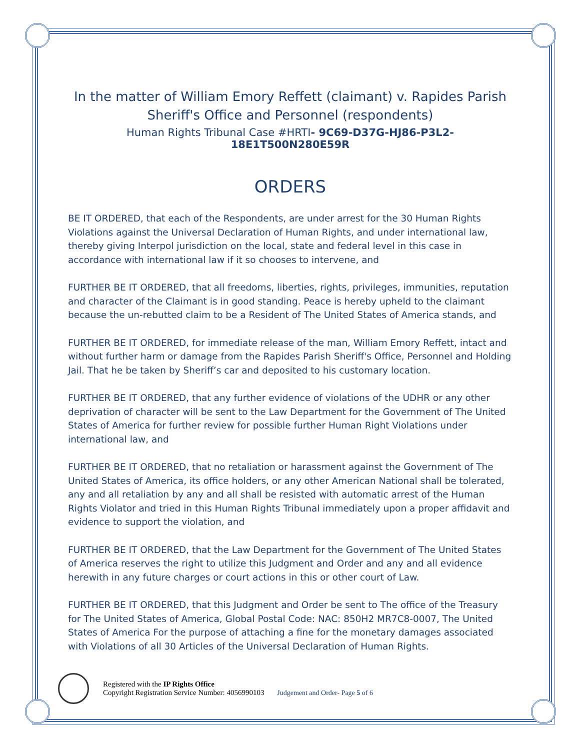In the matter of William Emory Reffett (claimant) v. Rapides Parish Sheriff's Office and Personnel (respondents)
Human Rights Tribunal Case #HRTI- 9C69-D37G-HJ86-P3L2-18E1T500N280E59R
ORDERS
BE IT ORDERED, that each of the Respondents, are under arrest for the 30 Human Rights Violations against the Universal Declaration of Human Rights, and under international law, thereby giving Interpol jurisdiction on the local, state and federal level in this case in accordance with international law if it so chooses to intervene, and
FURTHER BE IT ORDERED, that all freedoms, liberties, rights, privileges, immunities, reputation and character of the Claimant is in good standing. Peace is hereby upheld to the claimant because the un-rebutted claim to be a Resident of The United States of America stands, and
FURTHER BE IT ORDERED, for immediate release of the man, William Emory Reffett, intact and without further harm or damage from the Rapides Parish Sheriff's Office, Personnel and Holding Jail. That he be taken by Sheriff’s car and deposited to his customary location.
FURTHER BE IT ORDERED, that any further evidence of violations of the UDHR or any other deprivation of character will be sent to the Law Department for the Government of The United States of America for further review for possible further Human Right Violations under international law, and
FURTHER BE IT ORDERED, that no retaliation or harassment against the Government of The United States of America, its office holders, or any other American National shall be tolerated, any and all retaliation by any and all shall be resisted with automatic arrest of the Human Rights Violator and tried in this Human Rights Tribunal immediately upon a proper affidavit and evidence to support the violation, and
FURTHER BE IT ORDERED, that the Law Department for the Government of The United States of America reserves the right to utilize this Judgment and Order and any and all evidence herewith in any future charges or court actions in this or other court of Law.
FURTHER BE IT ORDERED, that this Judgment and Order be sent to The office of the Treasury for The United States of America, Global Postal Code: NAC: 850H2 MR7C8-0007, The United States of America For the purpose of attaching a fine for the monetary damages associated with Violations of all 30 Articles of the Universal Declaration of Human Rights.
Registered with the IP Rights Office
Copyright Registration Service Number: 4056990103 Judgement and Order- Page 5 of 6